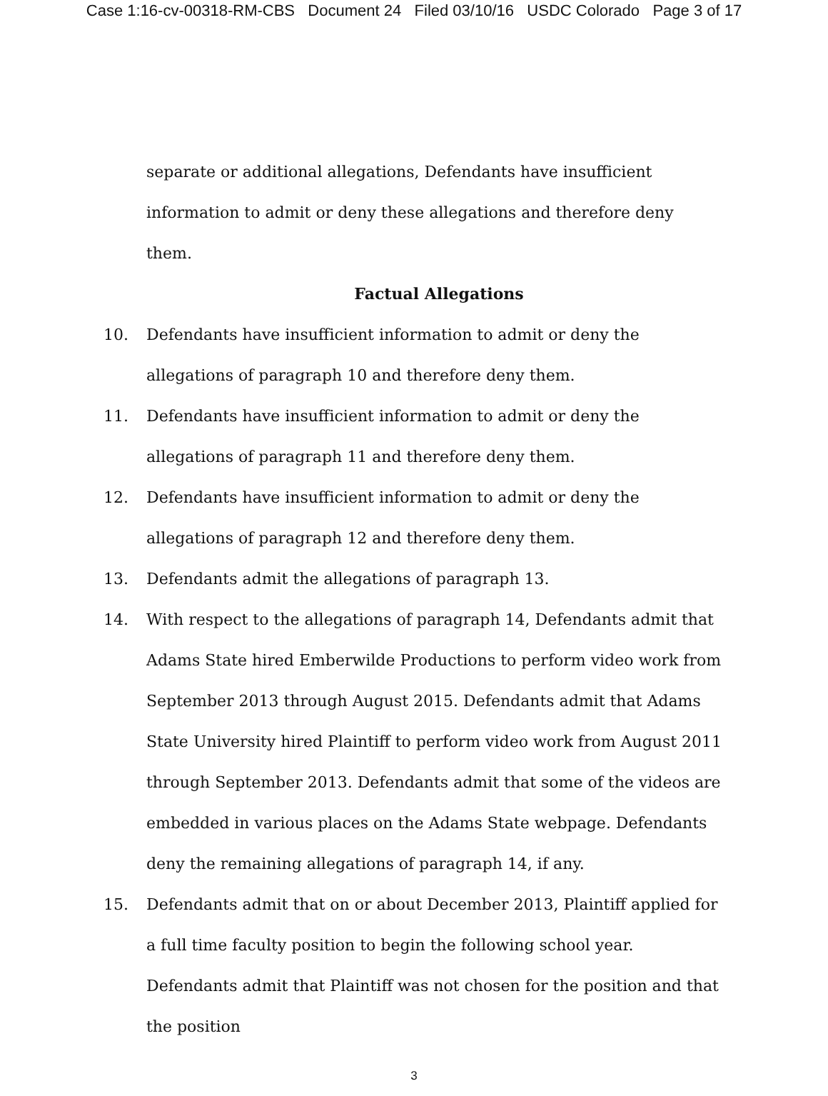Case 1:16-cv-00318-RM-CBS Document 24 Filed 03/10/16 USDC Colorado Page 3 of 17
separate or additional allegations, Defendants have insufficient information to admit or deny these allegations and therefore deny them.
Factual Allegations
10. Defendants have insufficient information to admit or deny the allegations of paragraph 10 and therefore deny them.
11. Defendants have insufficient information to admit or deny the allegations of paragraph 11 and therefore deny them.
12. Defendants have insufficient information to admit or deny the allegations of paragraph 12 and therefore deny them.
13. Defendants admit the allegations of paragraph 13.
14. With respect to the allegations of paragraph 14, Defendants admit that Adams State hired Emberwilde Productions to perform video work from September 2013 through August 2015. Defendants admit that Adams State University hired Plaintiff to perform video work from August 2011 through September 2013. Defendants admit that some of the videos are embedded in various places on the Adams State webpage. Defendants deny the remaining allegations of paragraph 14, if any.
15. Defendants admit that on or about December 2013, Plaintiff applied for a full time faculty position to begin the following school year. Defendants admit that Plaintiff was not chosen for the position and that the position
3